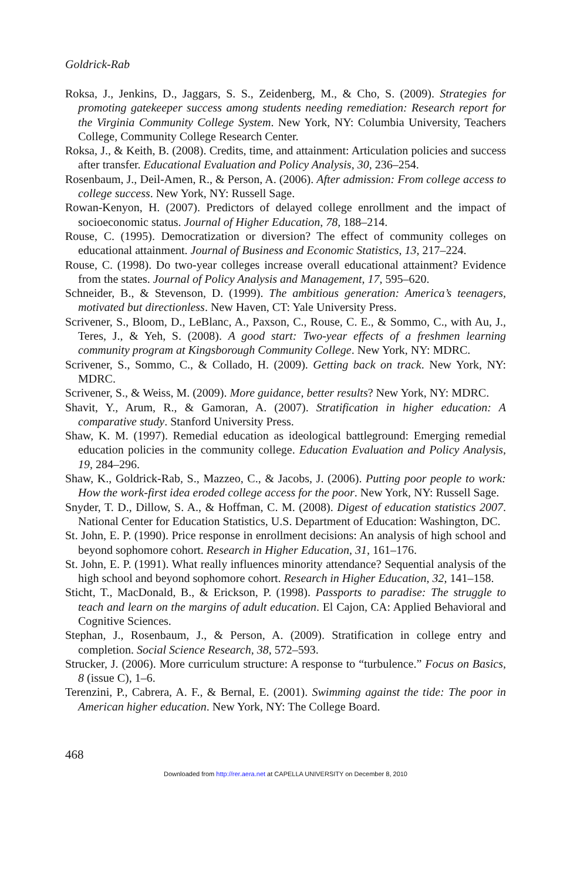Goldrick-Rab
Roksa, J., Jenkins, D., Jaggars, S. S., Zeidenberg, M., & Cho, S. (2009). Strategies for promoting gatekeeper success among students needing remediation: Research report for the Virginia Community College System. New York, NY: Columbia University, Teachers College, Community College Research Center.
Roksa, J., & Keith, B. (2008). Credits, time, and attainment: Articulation policies and success after transfer. Educational Evaluation and Policy Analysis, 30, 236–254.
Rosenbaum, J., Deil-Amen, R., & Person, A. (2006). After admission: From college access to college success. New York, NY: Russell Sage.
Rowan-Kenyon, H. (2007). Predictors of delayed college enrollment and the impact of socioeconomic status. Journal of Higher Education, 78, 188–214.
Rouse, C. (1995). Democratization or diversion? The effect of community colleges on educational attainment. Journal of Business and Economic Statistics, 13, 217–224.
Rouse, C. (1998). Do two-year colleges increase overall educational attainment? Evidence from the states. Journal of Policy Analysis and Management, 17, 595–620.
Schneider, B., & Stevenson, D. (1999). The ambitious generation: America’s teenagers, motivated but directionless. New Haven, CT: Yale University Press.
Scrivener, S., Bloom, D., LeBlanc, A., Paxson, C., Rouse, C. E., & Sommo, C., with Au, J., Teres, J., & Yeh, S. (2008). A good start: Two-year effects of a freshmen learning community program at Kingsborough Community College. New York, NY: MDRC.
Scrivener, S., Sommo, C., & Collado, H. (2009). Getting back on track. New York, NY: MDRC.
Scrivener, S., & Weiss, M. (2009). More guidance, better results? New York, NY: MDRC.
Shavit, Y., Arum, R., & Gamoran, A. (2007). Stratification in higher education: A comparative study. Stanford University Press.
Shaw, K. M. (1997). Remedial education as ideological battleground: Emerging remedial education policies in the community college. Education Evaluation and Policy Analysis, 19, 284–296.
Shaw, K., Goldrick-Rab, S., Mazzeo, C., & Jacobs, J. (2006). Putting poor people to work: How the work-first idea eroded college access for the poor. New York, NY: Russell Sage.
Snyder, T. D., Dillow, S. A., & Hoffman, C. M. (2008). Digest of education statistics 2007. National Center for Education Statistics, U.S. Department of Education: Washington, DC.
St. John, E. P. (1990). Price response in enrollment decisions: An analysis of high school and beyond sophomore cohort. Research in Higher Education, 31, 161–176.
St. John, E. P. (1991). What really influences minority attendance? Sequential analysis of the high school and beyond sophomore cohort. Research in Higher Education, 32, 141–158.
Sticht, T., MacDonald, B., & Erickson, P. (1998). Passports to paradise: The struggle to teach and learn on the margins of adult education. El Cajon, CA: Applied Behavioral and Cognitive Sciences.
Stephan, J., Rosenbaum, J., & Person, A. (2009). Stratification in college entry and completion. Social Science Research, 38, 572–593.
Strucker, J. (2006). More curriculum structure: A response to “turbulence.” Focus on Basics, 8 (issue C), 1–6.
Terenzini, P., Cabrera, A. F., & Bernal, E. (2001). Swimming against the tide: The poor in American higher education. New York, NY: The College Board.
468
Downloaded from http://rer.aera.net at CAPELLA UNIVERSITY on December 8, 2010